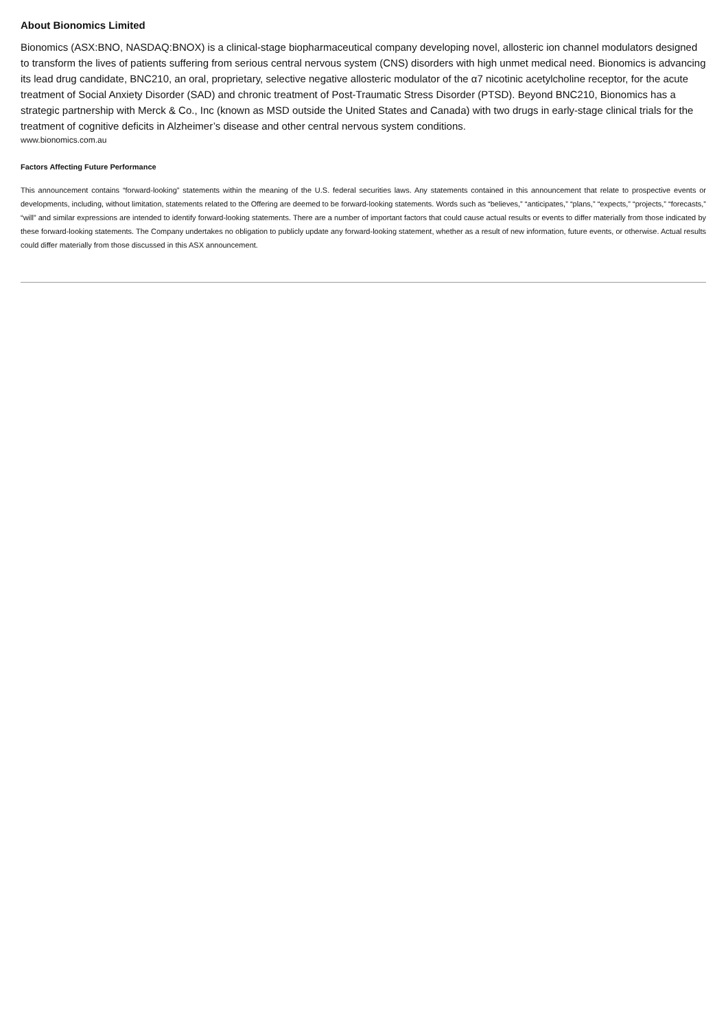About Bionomics Limited
Bionomics (ASX:BNO, NASDAQ:BNOX) is a clinical-stage biopharmaceutical company developing novel, allosteric ion channel modulators designed to transform the lives of patients suffering from serious central nervous system (CNS) disorders with high unmet medical need. Bionomics is advancing its lead drug candidate, BNC210, an oral, proprietary, selective negative allosteric modulator of the α7 nicotinic acetylcholine receptor, for the acute treatment of Social Anxiety Disorder (SAD) and chronic treatment of Post-Traumatic Stress Disorder (PTSD). Beyond BNC210, Bionomics has a strategic partnership with Merck & Co., Inc (known as MSD outside the United States and Canada) with two drugs in early-stage clinical trials for the treatment of cognitive deficits in Alzheimer’s disease and other central nervous system conditions.
www.bionomics.com.au
Factors Affecting Future Performance
This announcement contains “forward-looking” statements within the meaning of the U.S. federal securities laws. Any statements contained in this announcement that relate to prospective events or developments, including, without limitation, statements related to the Offering are deemed to be forward-looking statements. Words such as “believes,” “anticipates,” “plans,” “expects,” “projects,” “forecasts,” “will” and similar expressions are intended to identify forward-looking statements. There are a number of important factors that could cause actual results or events to differ materially from those indicated by these forward-looking statements. The Company undertakes no obligation to publicly update any forward-looking statement, whether as a result of new information, future events, or otherwise. Actual results could differ materially from those discussed in this ASX announcement.